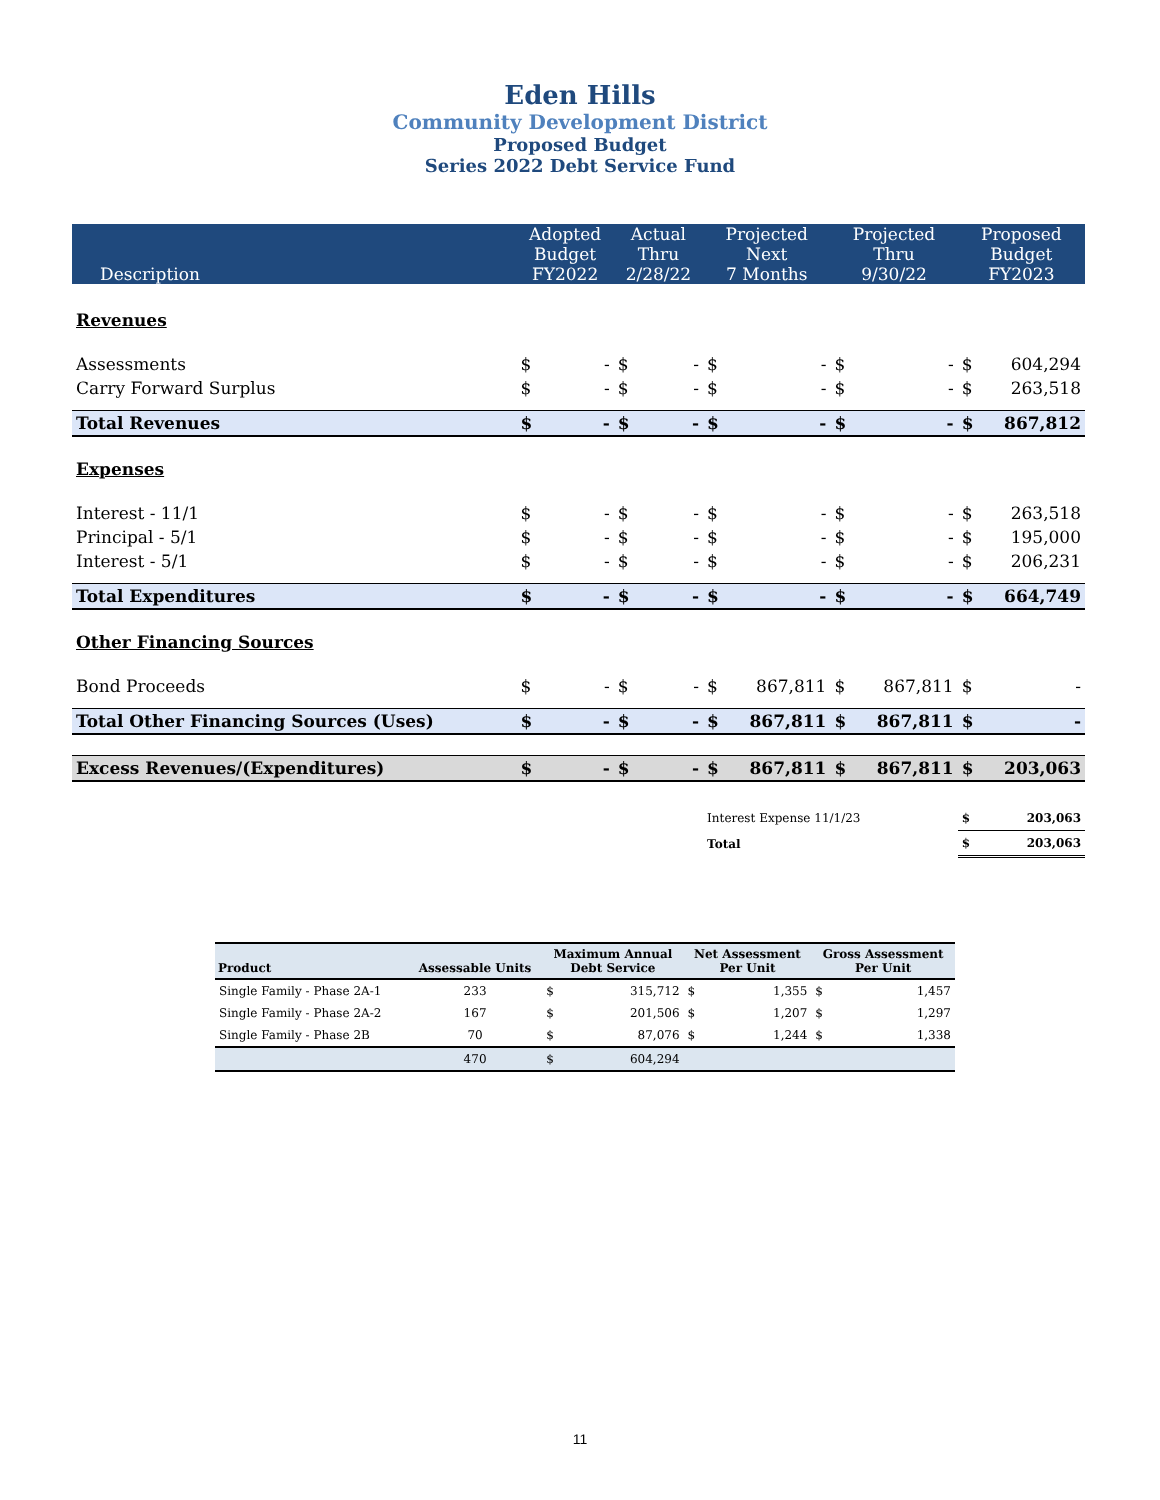Eden Hills
Community Development District
Proposed Budget
Series 2022 Debt Service Fund
| Description | Adopted Budget FY2022 | | Actual Thru 2/28/22 | | Projected Next 7 Months | | Projected Thru 9/30/22 | | Proposed Budget FY2023 | |
| --- | --- | --- | --- | --- | --- | --- | --- | --- | --- | --- |
| Revenues | | | | | | | | | | |
| Assessments | $ | - | $ | - | $ | - | $ | - | $ | 604,294 |
| Carry Forward Surplus | $ | - | $ | - | $ | - | $ | - | $ | 263,518 |
| Total Revenues | $ | - | $ | - | $ | - | $ | - | $ | 867,812 |
| Expenses | | | | | | | | | | |
| Interest - 11/1 | $ | - | $ | - | $ | - | $ | - | $ | 263,518 |
| Principal - 5/1 | $ | - | $ | - | $ | - | $ | - | $ | 195,000 |
| Interest - 5/1 | $ | - | $ | - | $ | - | $ | - | $ | 206,231 |
| Total Expenditures | $ | - | $ | - | $ | - | $ | - | $ | 664,749 |
| Other Financing Sources | | | | | | | | | | |
| Bond Proceeds | $ | - | $ | - | $ | 867,811 | $ | 867,811 | $ | - |
| Total Other Financing Sources (Uses) | $ | - | $ | - | $ | 867,811 | $ | 867,811 | $ | - |
| Excess Revenues/(Expenditures) | $ | - | $ | - | $ | 867,811 | $ | 867,811 | $ | 203,063 |
| | | | | | Interest Expense 11/1/23 | | | | $ | 203,063 |
| | | | | | Total | | | | $ | 203,063 |
| Product | Assessable Units | Maximum Annual Debt Service | | Net Assessment Per Unit | | Gross Assessment Per Unit | |
| --- | --- | --- | --- | --- | --- | --- | --- |
| Single Family - Phase 2A-1 | 233 | $ | 315,712 | $ | 1,355 | $ | 1,457 |
| Single Family - Phase 2A-2 | 167 | $ | 201,506 | $ | 1,207 | $ | 1,297 |
| Single Family - Phase 2B | 70 | $ | 87,076 | $ | 1,244 | $ | 1,338 |
| | 470 | $ | 604,294 | | | | |
11